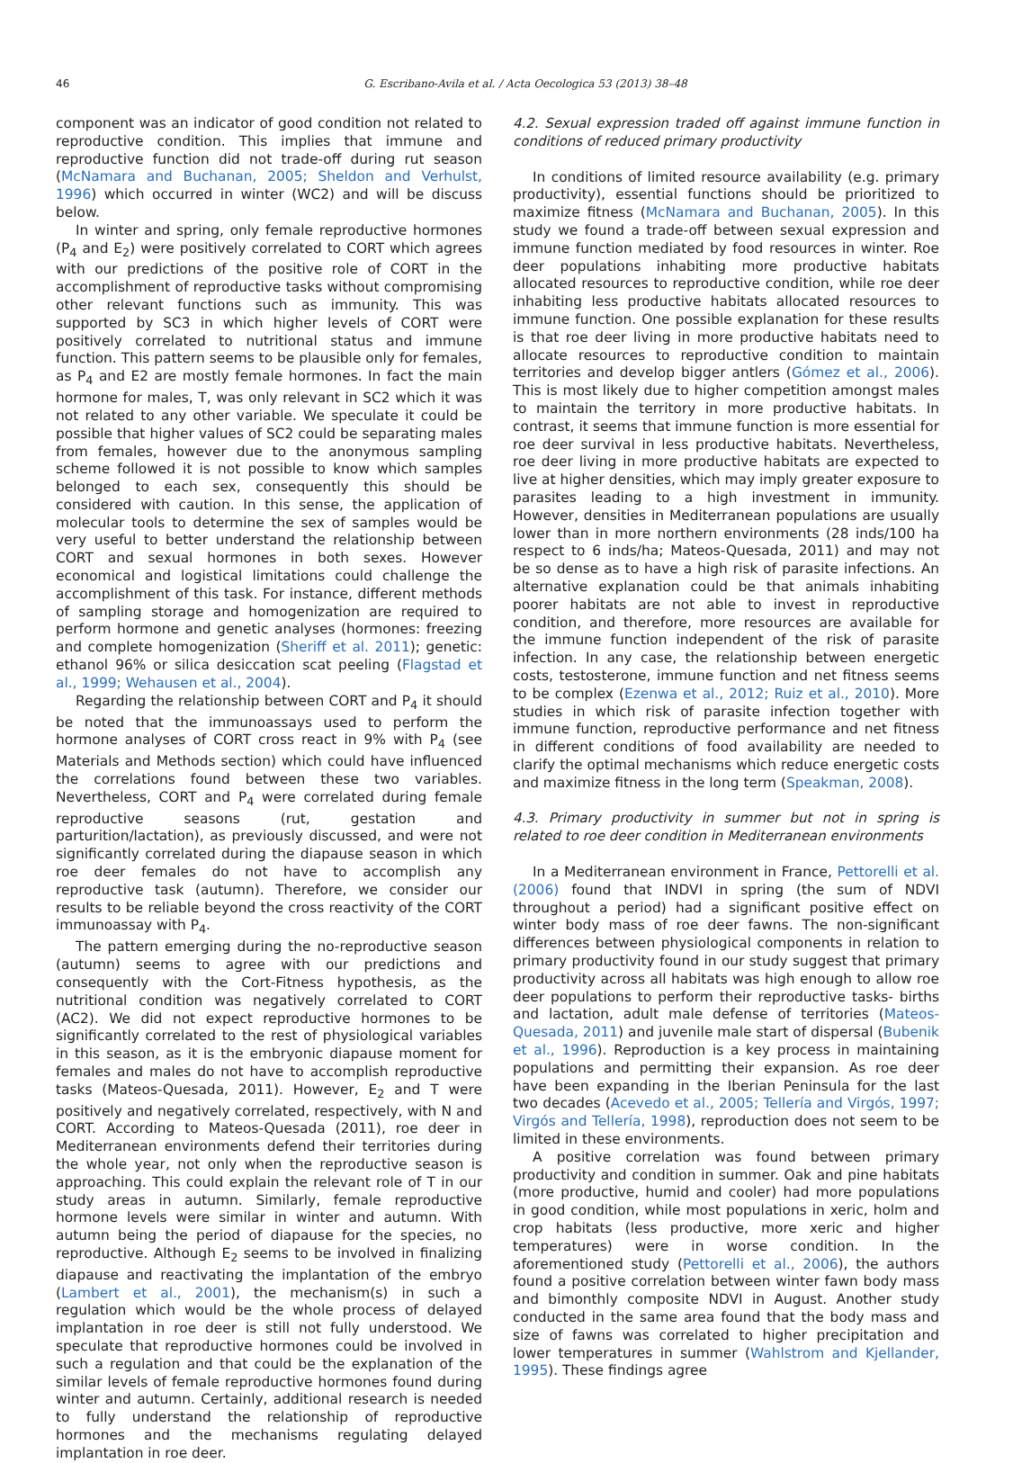46 G. Escribano-Avila et al. / Acta Oecologica 53 (2013) 38–48
component was an indicator of good condition not related to reproductive condition. This implies that immune and reproductive function did not trade-off during rut season (McNamara and Buchanan, 2005; Sheldon and Verhulst, 1996) which occurred in winter (WC2) and will be discuss below.
In winter and spring, only female reproductive hormones (P<sub>4</sub> and E<sub>2</sub>) were positively correlated to CORT which agrees with our predictions of the positive role of CORT in the accomplishment of reproductive tasks without compromising other relevant functions such as immunity. This was supported by SC3 in which higher levels of CORT were positively correlated to nutritional status and immune function. This pattern seems to be plausible only for females, as P<sub>4</sub> and E2 are mostly female hormones. In fact the main hormone for males, T, was only relevant in SC2 which it was not related to any other variable. We speculate it could be possible that higher values of SC2 could be separating males from females, however due to the anonymous sampling scheme followed it is not possible to know which samples belonged to each sex, consequently this should be considered with caution. In this sense, the application of molecular tools to determine the sex of samples would be very useful to better understand the relationship between CORT and sexual hormones in both sexes. However economical and logistical limitations could challenge the accomplishment of this task. For instance, different methods of sampling storage and homogenization are required to perform hormone and genetic analyses (hormones: freezing and complete homogenization (Sheriff et al. 2011); genetic: ethanol 96% or silica desiccation scat peeling (Flagstad et al., 1999; Wehausen et al., 2004).
Regarding the relationship between CORT and P<sub>4</sub> it should be noted that the immunoassays used to perform the hormone analyses of CORT cross react in 9% with P<sub>4</sub> (see Materials and Methods section) which could have influenced the correlations found between these two variables. Nevertheless, CORT and P<sub>4</sub> were correlated during female reproductive seasons (rut, gestation and parturition/lactation), as previously discussed, and were not significantly correlated during the diapause season in which roe deer females do not have to accomplish any reproductive task (autumn). Therefore, we consider our results to be reliable beyond the cross reactivity of the CORT immunoassay with P<sub>4</sub>.
The pattern emerging during the no-reproductive season (autumn) seems to agree with our predictions and consequently with the Cort-Fitness hypothesis, as the nutritional condition was negatively correlated to CORT (AC2). We did not expect reproductive hormones to be significantly correlated to the rest of physiological variables in this season, as it is the embryonic diapause moment for females and males do not have to accomplish reproductive tasks (Mateos-Quesada, 2011). However, E<sub>2</sub> and T were positively and negatively correlated, respectively, with N and CORT. According to Mateos-Quesada (2011), roe deer in Mediterranean environments defend their territories during the whole year, not only when the reproductive season is approaching. This could explain the relevant role of T in our study areas in autumn. Similarly, female reproductive hormone levels were similar in winter and autumn. With autumn being the period of diapause for the species, no reproductive. Although E<sub>2</sub> seems to be involved in finalizing diapause and reactivating the implantation of the embryo (Lambert et al., 2001), the mechanism(s) in such a regulation which would be the whole process of delayed implantation in roe deer is still not fully understood. We speculate that reproductive hormones could be involved in such a regulation and that could be the explanation of the similar levels of female reproductive hormones found during winter and autumn. Certainly, additional research is needed to fully understand the relationship of reproductive hormones and the mechanisms regulating delayed implantation in roe deer.
4.2. Sexual expression traded off against immune function in conditions of reduced primary productivity
In conditions of limited resource availability (e.g. primary productivity), essential functions should be prioritized to maximize fitness (McNamara and Buchanan, 2005). In this study we found a trade-off between sexual expression and immune function mediated by food resources in winter. Roe deer populations inhabiting more productive habitats allocated resources to reproductive condition, while roe deer inhabiting less productive habitats allocated resources to immune function. One possible explanation for these results is that roe deer living in more productive habitats need to allocate resources to reproductive condition to maintain territories and develop bigger antlers (Gómez et al., 2006). This is most likely due to higher competition amongst males to maintain the territory in more productive habitats. In contrast, it seems that immune function is more essential for roe deer survival in less productive habitats. Nevertheless, roe deer living in more productive habitats are expected to live at higher densities, which may imply greater exposure to parasites leading to a high investment in immunity. However, densities in Mediterranean populations are usually lower than in more northern environments (28 inds/100 ha respect to 6 inds/ha; Mateos-Quesada, 2011) and may not be so dense as to have a high risk of parasite infections. An alternative explanation could be that animals inhabiting poorer habitats are not able to invest in reproductive condition, and therefore, more resources are available for the immune function independent of the risk of parasite infection. In any case, the relationship between energetic costs, testosterone, immune function and net fitness seems to be complex (Ezenwa et al., 2012; Ruiz et al., 2010). More studies in which risk of parasite infection together with immune function, reproductive performance and net fitness in different conditions of food availability are needed to clarify the optimal mechanisms which reduce energetic costs and maximize fitness in the long term (Speakman, 2008).
4.3. Primary productivity in summer but not in spring is related to roe deer condition in Mediterranean environments
In a Mediterranean environment in France, Pettorelli et al. (2006) found that INDVI in spring (the sum of NDVI throughout a period) had a significant positive effect on winter body mass of roe deer fawns. The non-significant differences between physiological components in relation to primary productivity found in our study suggest that primary productivity across all habitats was high enough to allow roe deer populations to perform their reproductive tasks- births and lactation, adult male defense of territories (Mateos-Quesada, 2011) and juvenile male start of dispersal (Bubenik et al., 1996). Reproduction is a key process in maintaining populations and permitting their expansion. As roe deer have been expanding in the Iberian Peninsula for the last two decades (Acevedo et al., 2005; Tellería and Virgós, 1997; Virgós and Tellería, 1998), reproduction does not seem to be limited in these environments.
A positive correlation was found between primary productivity and condition in summer. Oak and pine habitats (more productive, humid and cooler) had more populations in good condition, while most populations in xeric, holm and crop habitats (less productive, more xeric and higher temperatures) were in worse condition. In the aforementioned study (Pettorelli et al., 2006), the authors found a positive correlation between winter fawn body mass and bimonthly composite NDVI in August. Another study conducted in the same area found that the body mass and size of fawns was correlated to higher precipitation and lower temperatures in summer (Wahlstrom and Kjellander, 1995). These findings agree